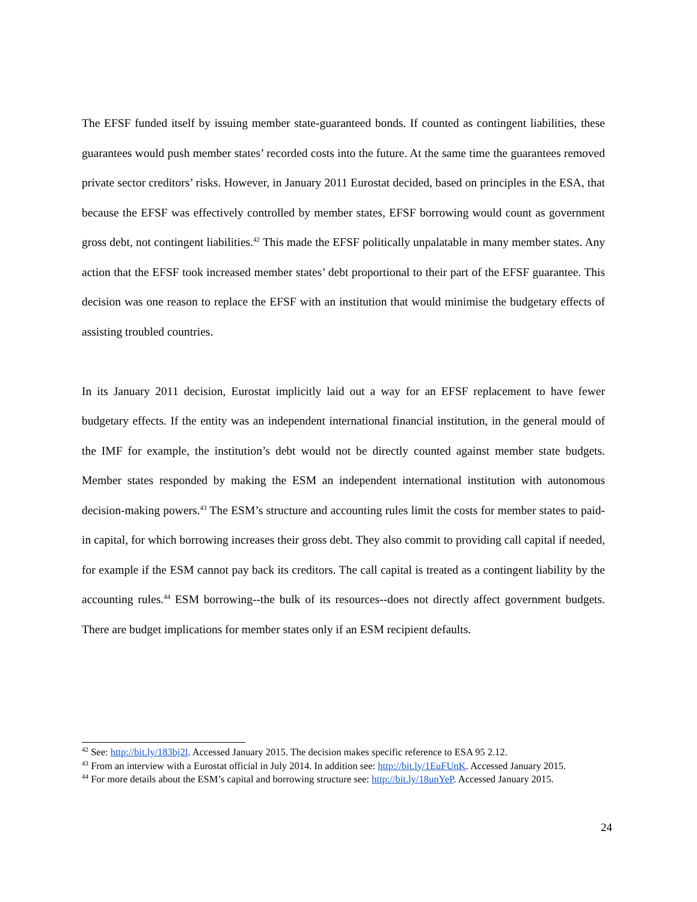The EFSF funded itself by issuing member state-guaranteed bonds. If counted as contingent liabilities, these guarantees would push member states’ recorded costs into the future. At the same time the guarantees removed private sector creditors’ risks. However, in January 2011 Eurostat decided, based on principles in the ESA, that because the EFSF was effectively controlled by member states, EFSF borrowing would count as government gross debt, not contingent liabilities.<sup>42</sup> This made the EFSF politically unpalatable in many member states. Any action that the EFSF took increased member states’ debt proportional to their part of the EFSF guarantee. This decision was one reason to replace the EFSF with an institution that would minimise the budgetary effects of assisting troubled countries.
In its January 2011 decision, Eurostat implicitly laid out a way for an EFSF replacement to have fewer budgetary effects. If the entity was an independent international financial institution, in the general mould of the IMF for example, the institution’s debt would not be directly counted against member state budgets. Member states responded by making the ESM an independent international institution with autonomous decision-making powers.<sup>43</sup> The ESM’s structure and accounting rules limit the costs for member states to paid-in capital, for which borrowing increases their gross debt. They also commit to providing call capital if needed, for example if the ESM cannot pay back its creditors. The call capital is treated as a contingent liability by the accounting rules.<sup>44</sup> ESM borrowing--the bulk of its resources--does not directly affect government budgets. There are budget implications for member states only if an ESM recipient defaults.
<sup>42</sup> See: http://bit.ly/183bj2l. Accessed January 2015. The decision makes specific reference to ESA 95 2.12.
<sup>43</sup> From an interview with a Eurostat official in July 2014. In addition see: http://bit.ly/1EuFUnK. Accessed January 2015.
<sup>44</sup> For more details about the ESM’s capital and borrowing structure see: http://bit.ly/18unYeP. Accessed January 2015.
24